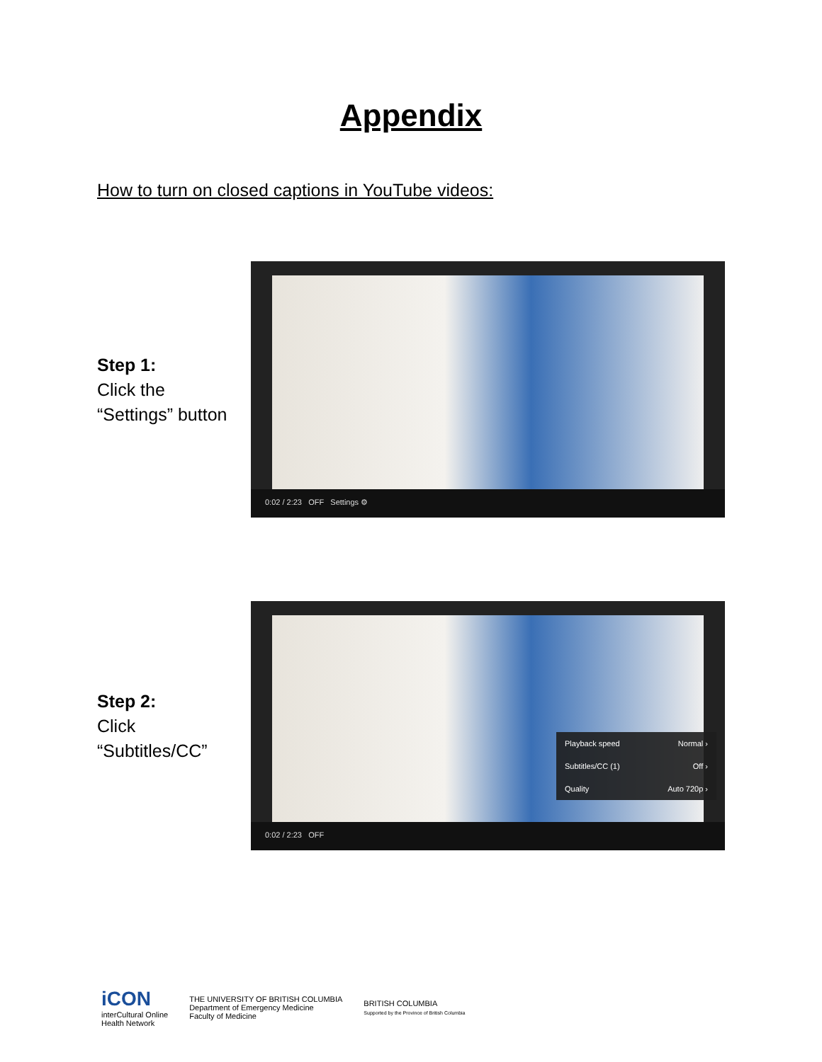Appendix
How to turn on closed captions in YouTube videos:
Step 1:
Click the
“Settings” button
0:02 / 2:23 OFF Settings ⚙
Step 2:
Click
“Subtitles/CC”
Playback speed Normal ›
Subtitles/CC (1) Off ›
Quality Auto 720p ›
0:02 / 2:23 OFF
iCON
interCultural Online
Health Network
THE UNIVERSITY OF BRITISH COLUMBIA
Department of Emergency Medicine
Faculty of Medicine
BRITISH COLUMBIA
Supported by the Province of British Columbia